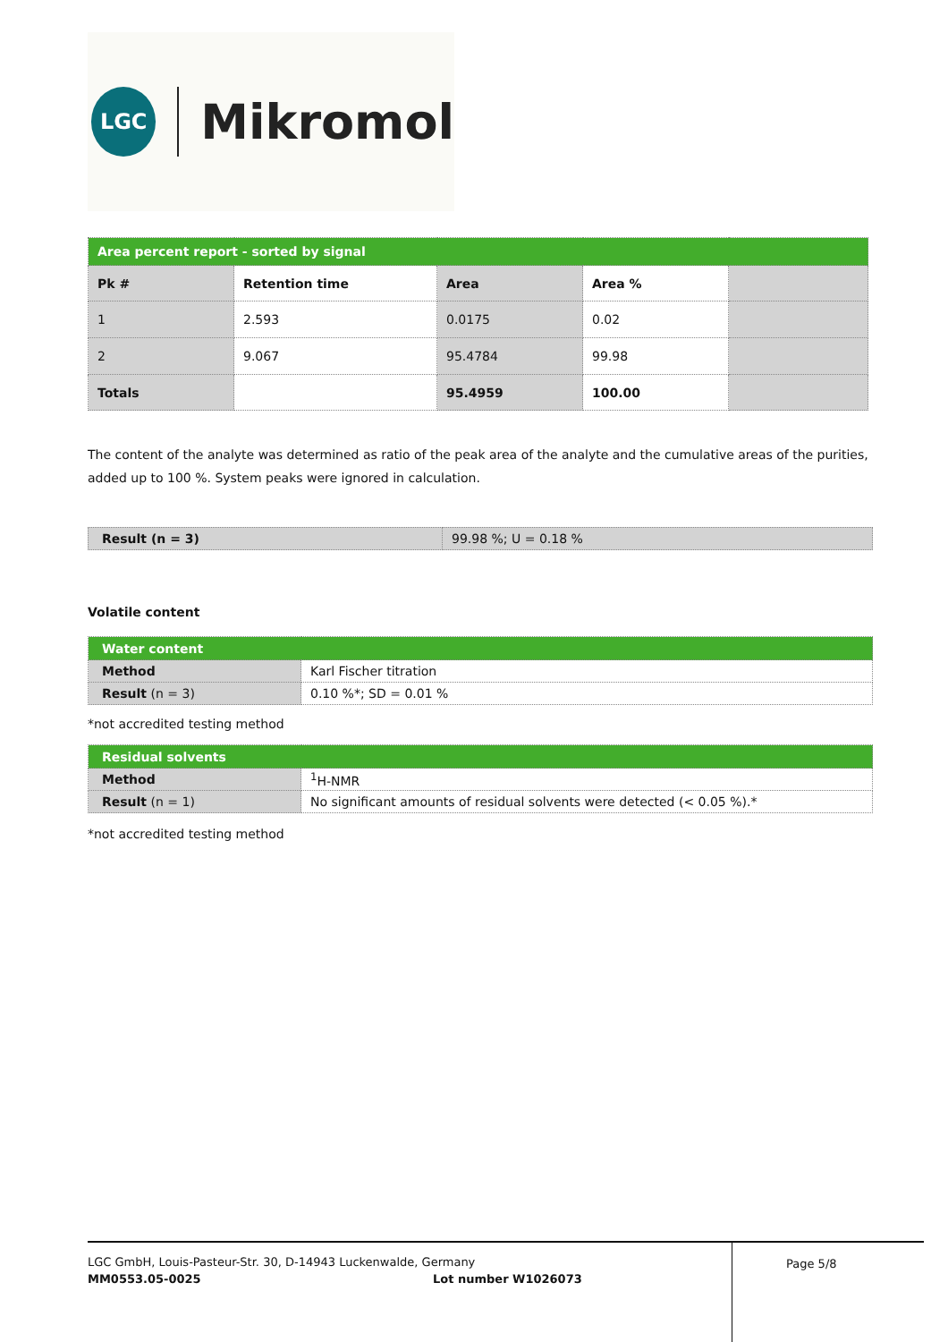LGC
Mikromol
| Area percent report - sorted by signal | | | | |
| Pk # | Retention time | Area | Area % | |
| 1 | 2.593 | 0.0175 | 0.02 | |
| 2 | 9.067 | 95.4784 | 99.98 | |
| Totals | | 95.4959 | 100.00 | |
The content of the analyte was determined as ratio of the peak area of the analyte and the cumulative areas of the purities, added up to 100 %. System peaks were ignored in calculation.
| Result (n = 3) | 99.98 %; U = 0.18 % |
Volatile content
| Water content | |
| Method | Karl Fischer titration |
| Result (n = 3) | 0.10 %*; SD = 0.01 % |
*not accredited testing method
| Residual solvents | |
| Method | <sup>1</sup>H-NMR |
| Result (n = 1) | No significant amounts of residual solvents were detected (< 0.05 %).* |
*not accredited testing method
LGC GmbH, Louis-Pasteur-Str. 30, D-14943 Luckenwalde, Germany
MM0553.05-0025 Lot number W1026073
Page 5/8